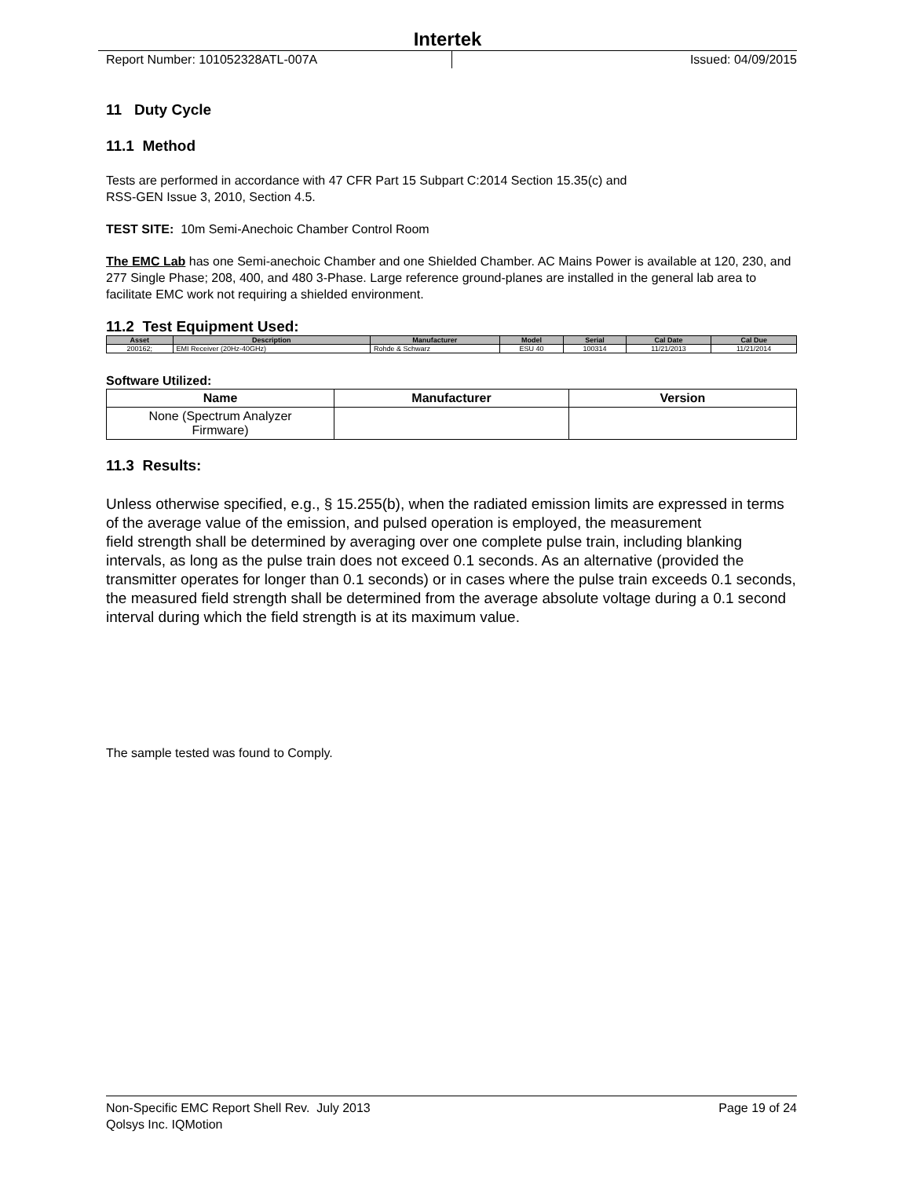Intertek
Report Number: 101052328ATL-007A Issued: 04/09/2015
11 Duty Cycle
11.1 Method
Tests are performed in accordance with 47 CFR Part 15 Subpart C:2014 Section 15.35(c) and
RSS-GEN Issue 3, 2010, Section 4.5.
TEST SITE: 10m Semi-Anechoic Chamber Control Room
The EMC Lab has one Semi-anechoic Chamber and one Shielded Chamber. AC Mains Power is available at 120, 230, and 277 Single Phase; 208, 400, and 480 3-Phase. Large reference ground-planes are installed in the general lab area to facilitate EMC work not requiring a shielded environment.
11.2 Test Equipment Used:
| Asset | Description | Manufacturer | Model | Serial | Cal Date | Cal Due |
| --- | --- | --- | --- | --- | --- | --- |
| 200162; | EMI Receiver (20Hz-40GHz) | Rohde & Schwarz | ESU 40 | 100314 | 11/21/2013 | 11/21/2014 |
Software Utilized:
| Name | Manufacturer | Version |
| --- | --- | --- |
| None (Spectrum Analyzer Firmware) | | |
11.3 Results:
Unless otherwise specified, e.g., § 15.255(b), when the radiated emission limits are expressed in terms of the average value of the emission, and pulsed operation is employed, the measurement
field strength shall be determined by averaging over one complete pulse train, including blanking intervals, as long as the pulse train does not exceed 0.1 seconds. As an alternative (provided the transmitter operates for longer than 0.1 seconds) or in cases where the pulse train exceeds 0.1 seconds, the measured field strength shall be determined from the average absolute voltage during a 0.1 second interval during which the field strength is at its maximum value.
The sample tested was found to Comply.
Non-Specific EMC Report Shell Rev. July 2013 Page 19 of 24
Qolsys Inc. IQMotion